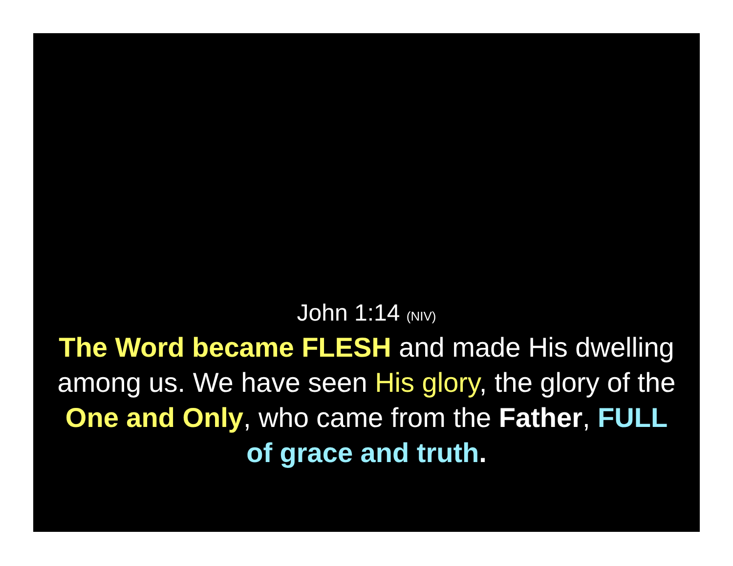John 1:14 (NIV)
The Word became FLESH and made His dwelling among us. We have seen His glory, the glory of the One and Only, who came from the Father, FULL of grace and truth.